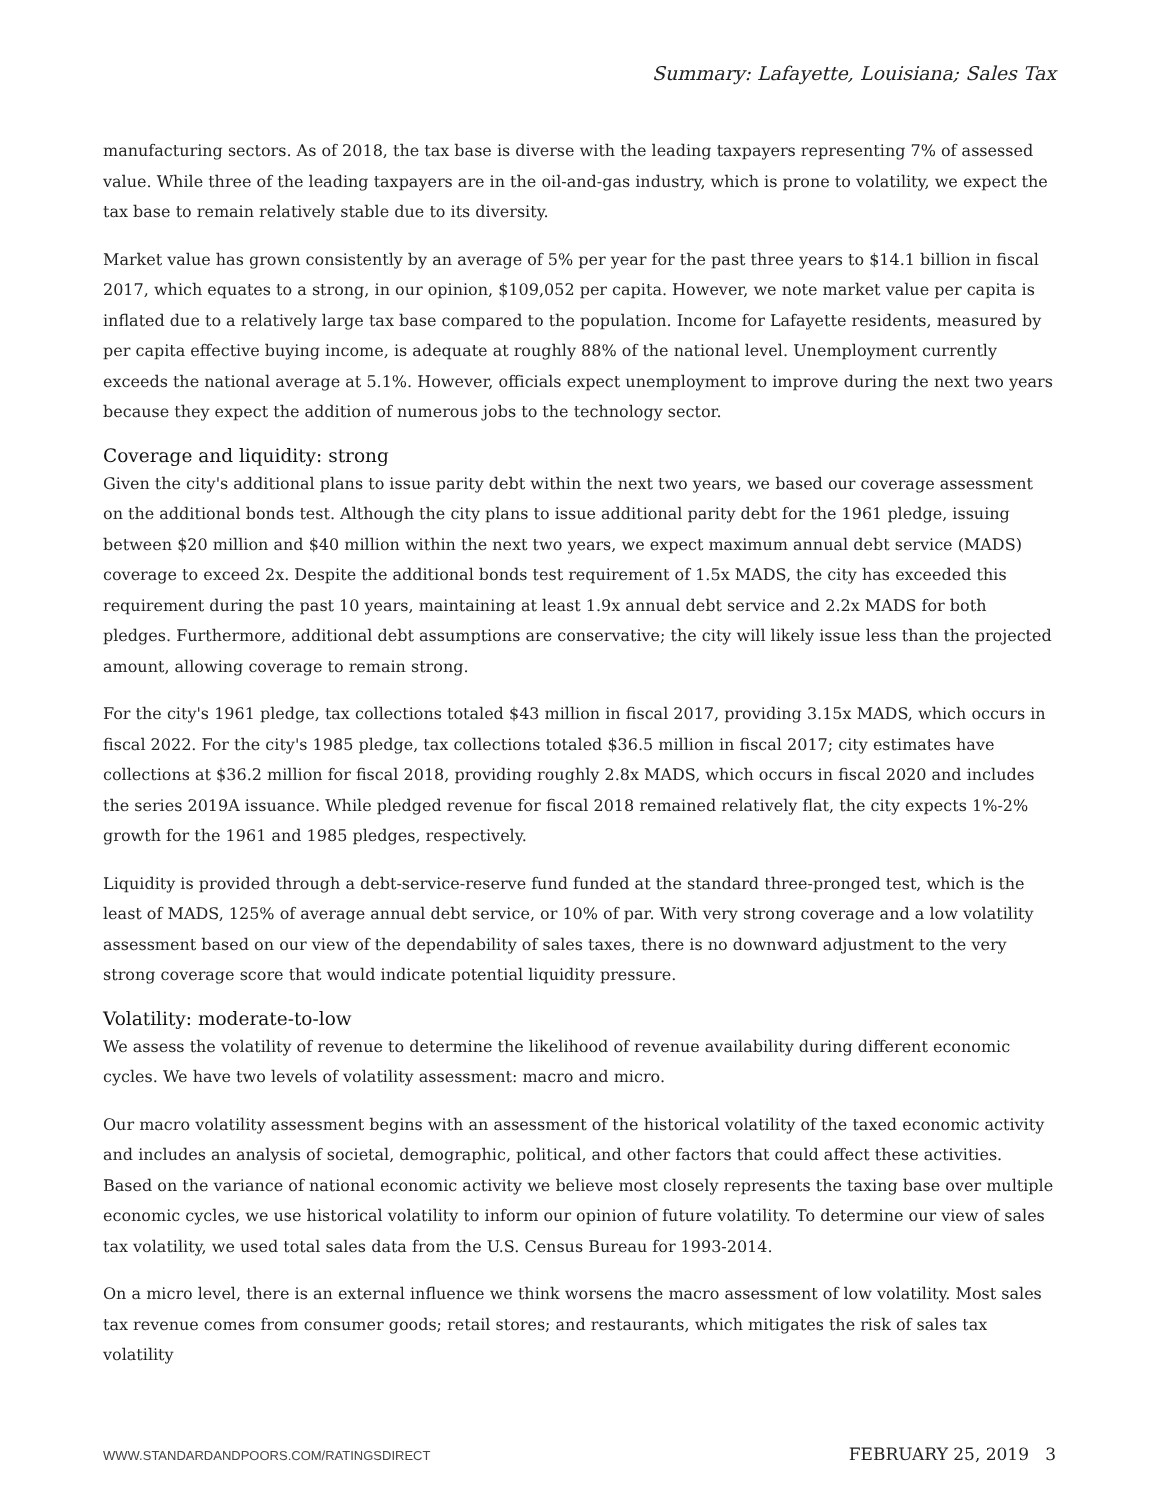Summary: Lafayette, Louisiana; Sales Tax
manufacturing sectors. As of 2018, the tax base is diverse with the leading taxpayers representing 7% of assessed value. While three of the leading taxpayers are in the oil-and-gas industry, which is prone to volatility, we expect the tax base to remain relatively stable due to its diversity.
Market value has grown consistently by an average of 5% per year for the past three years to $14.1 billion in fiscal 2017, which equates to a strong, in our opinion, $109,052 per capita. However, we note market value per capita is inflated due to a relatively large tax base compared to the population. Income for Lafayette residents, measured by per capita effective buying income, is adequate at roughly 88% of the national level. Unemployment currently exceeds the national average at 5.1%. However, officials expect unemployment to improve during the next two years because they expect the addition of numerous jobs to the technology sector.
Coverage and liquidity: strong
Given the city's additional plans to issue parity debt within the next two years, we based our coverage assessment on the additional bonds test. Although the city plans to issue additional parity debt for the 1961 pledge, issuing between $20 million and $40 million within the next two years, we expect maximum annual debt service (MADS) coverage to exceed 2x. Despite the additional bonds test requirement of 1.5x MADS, the city has exceeded this requirement during the past 10 years, maintaining at least 1.9x annual debt service and 2.2x MADS for both pledges. Furthermore, additional debt assumptions are conservative; the city will likely issue less than the projected amount, allowing coverage to remain strong.
For the city's 1961 pledge, tax collections totaled $43 million in fiscal 2017, providing 3.15x MADS, which occurs in fiscal 2022. For the city's 1985 pledge, tax collections totaled $36.5 million in fiscal 2017; city estimates have collections at $36.2 million for fiscal 2018, providing roughly 2.8x MADS, which occurs in fiscal 2020 and includes the series 2019A issuance. While pledged revenue for fiscal 2018 remained relatively flat, the city expects 1%-2% growth for the 1961 and 1985 pledges, respectively.
Liquidity is provided through a debt-service-reserve fund funded at the standard three-pronged test, which is the least of MADS, 125% of average annual debt service, or 10% of par. With very strong coverage and a low volatility assessment based on our view of the dependability of sales taxes, there is no downward adjustment to the very strong coverage score that would indicate potential liquidity pressure.
Volatility: moderate-to-low
We assess the volatility of revenue to determine the likelihood of revenue availability during different economic cycles. We have two levels of volatility assessment: macro and micro.
Our macro volatility assessment begins with an assessment of the historical volatility of the taxed economic activity and includes an analysis of societal, demographic, political, and other factors that could affect these activities. Based on the variance of national economic activity we believe most closely represents the taxing base over multiple economic cycles, we use historical volatility to inform our opinion of future volatility. To determine our view of sales tax volatility, we used total sales data from the U.S. Census Bureau for 1993-2014.
On a micro level, there is an external influence we think worsens the macro assessment of low volatility. Most sales tax revenue comes from consumer goods; retail stores; and restaurants, which mitigates the risk of sales tax volatility
WWW.STANDARDANDPOORS.COM/RATINGSDIRECT FEBRUARY 25, 2019 3